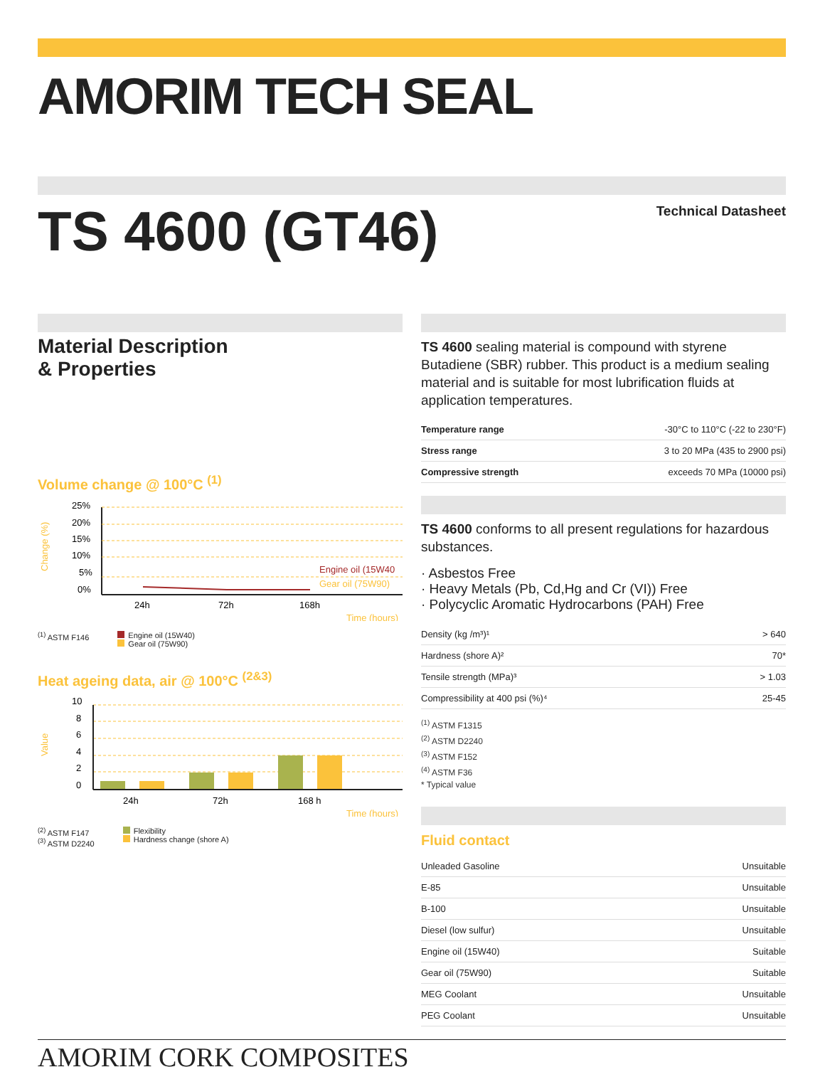AMORIM TECH SEAL
TS 4600 (GT46)
Technical Datasheet
Material Description
& Properties
Volume change @ 100°C <sup>(1)</sup>
Change (%)
25%
20%
15%
10%
5%
0%
Engine oil (15W40
Gear oil (75W90)
24h
72h
168h
Time (hours)
<sup>(1)</sup> ASTM F146 Engine oil (15W40)
Gear oil (75W90)
Heat ageing data, air @ 100°C <sup>(2&3)</sup>
Value
10
8
6
4
2
0
24h
72h
168 h
Time (hours)
<sup>(2)</sup> ASTM F147
<sup>(3)</sup> ASTM D2240 Flexibility
Hardness change (shore A)
TS 4600 sealing material is compound with styrene Butadiene (SBR) rubber. This product is a medium sealing material and is suitable for most lubrification fluids at application temperatures.
| Temperature range | -30°C to 110°C (-22 to 230°F) |
| Stress range | 3 to 20 MPa (435 to 2900 psi) |
| Compressive strength | exceeds 70 MPa (10000 psi) |
TS 4600 conforms to all present regulations for hazardous substances.
· Asbestos Free
· Heavy Metals (Pb, Cd,Hg and Cr (VI)) Free
· Polycyclic Aromatic Hydrocarbons (PAH) Free
| Density (kg /m³)¹ | > 640 |
| Hardness (shore A)² | 70* |
| Tensile strength (MPa)³ | > 1.03 |
| Compressibility at 400 psi (%)⁴ | 25-45 |
<sup>(1)</sup> ASTM F1315
<sup>(2)</sup> ASTM D2240
<sup>(3)</sup> ASTM F152
<sup>(4)</sup> ASTM F36
* Typical value
Fluid contact
| Unleaded Gasoline | Unsuitable |
| E-85 | Unsuitable |
| B-100 | Unsuitable |
| Diesel (low sulfur) | Unsuitable |
| Engine oil (15W40) | Suitable |
| Gear oil (75W90) | Suitable |
| MEG Coolant | Unsuitable |
| PEG Coolant | Unsuitable |
AMORIM CORK COMPOSITES